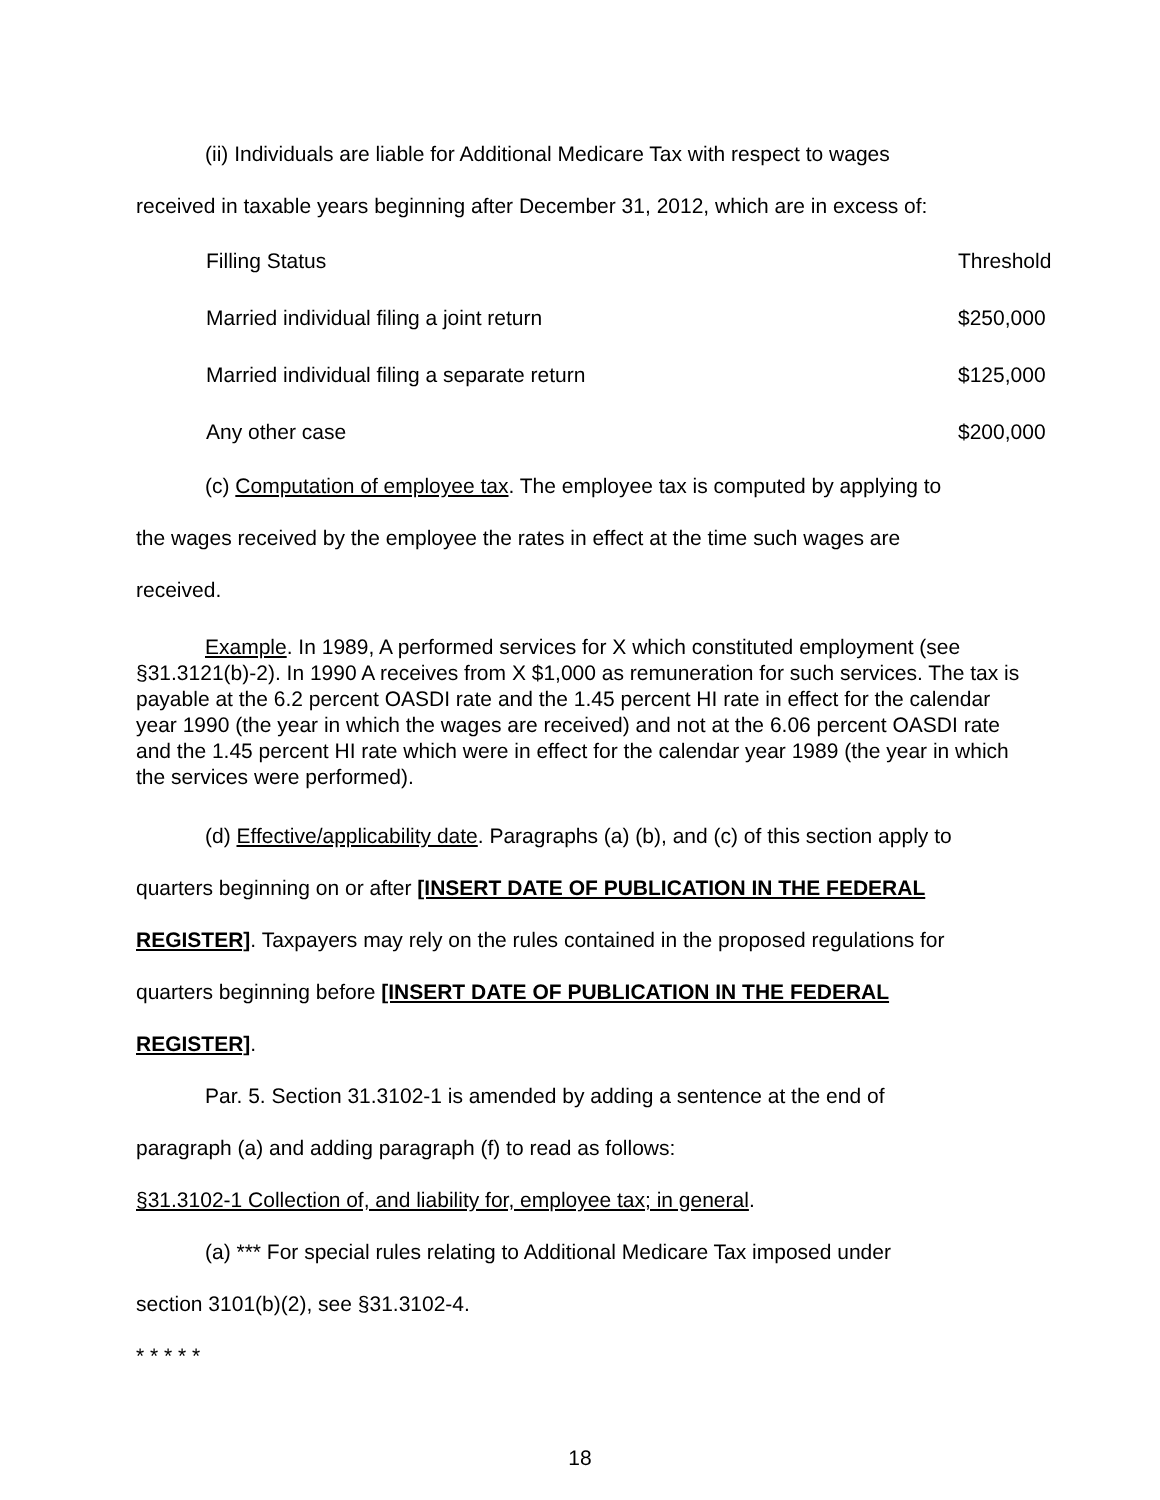(ii) Individuals are liable for Additional Medicare Tax with respect to wages
received in taxable years beginning after December 31, 2012, which are in excess of:
| Filling Status | Threshold |
| Married individual filing a joint return | $250,000 |
| Married individual filing a separate return | $125,000 |
| Any other case | $200,000 |
(c) Computation of employee tax. The employee tax is computed by applying to
the wages received by the employee the rates in effect at the time such wages are
received.
Example. In 1989, A performed services for X which constituted employment (see §31.3121(b)-2). In 1990 A receives from X $1,000 as remuneration for such services. The tax is payable at the 6.2 percent OASDI rate and the 1.45 percent HI rate in effect for the calendar year 1990 (the year in which the wages are received) and not at the 6.06 percent OASDI rate and the 1.45 percent HI rate which were in effect for the calendar year 1989 (the year in which the services were performed).
(d) Effective/applicability date. Paragraphs (a) (b), and (c) of this section apply to
quarters beginning on or after [INSERT DATE OF PUBLICATION IN THE FEDERAL
REGISTER]. Taxpayers may rely on the rules contained in the proposed regulations for
quarters beginning before [INSERT DATE OF PUBLICATION IN THE FEDERAL
REGISTER].
Par. 5. Section 31.3102-1 is amended by adding a sentence at the end of
paragraph (a) and adding paragraph (f) to read as follows:
§31.3102-1 Collection of, and liability for, employee tax; in general.
(a) *** For special rules relating to Additional Medicare Tax imposed under
section 3101(b)(2), see §31.3102-4.
* * * * *
18